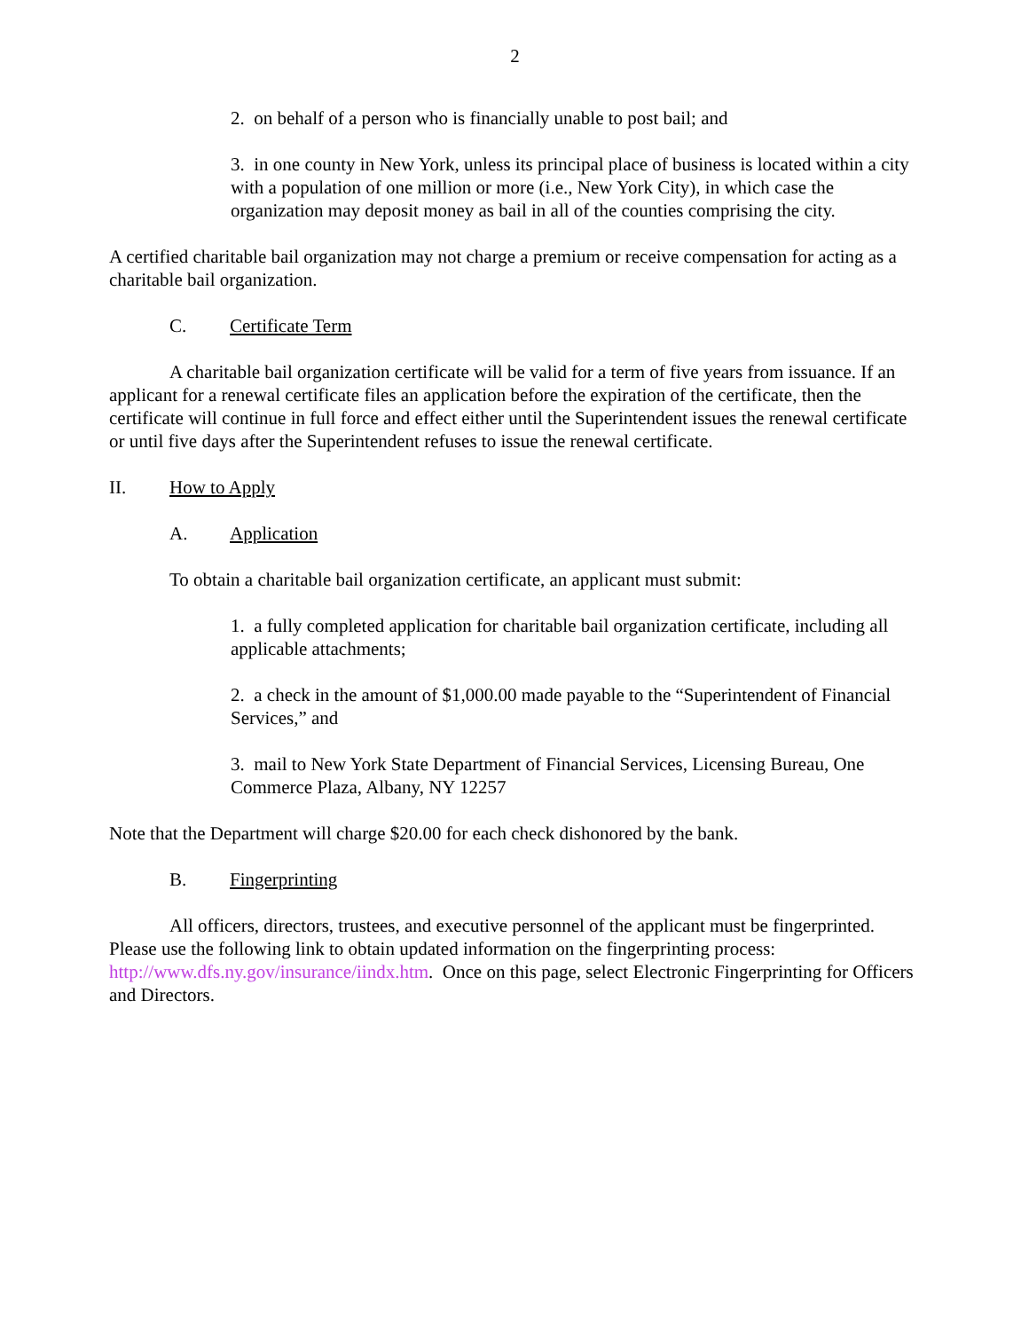2
2. on behalf of a person who is financially unable to post bail; and
3. in one county in New York, unless its principal place of business is located within a city with a population of one million or more (i.e., New York City), in which case the organization may deposit money as bail in all of the counties comprising the city.
A certified charitable bail organization may not charge a premium or receive compensation for acting as a charitable bail organization.
C. Certificate Term
A charitable bail organization certificate will be valid for a term of five years from issuance. If an applicant for a renewal certificate files an application before the expiration of the certificate, then the certificate will continue in full force and effect either until the Superintendent issues the renewal certificate or until five days after the Superintendent refuses to issue the renewal certificate.
II. How to Apply
A. Application
To obtain a charitable bail organization certificate, an applicant must submit:
1. a fully completed application for charitable bail organization certificate, including all applicable attachments;
2. a check in the amount of $1,000.00 made payable to the “Superintendent of Financial Services,” and
3. mail to New York State Department of Financial Services, Licensing Bureau, One Commerce Plaza, Albany, NY 12257
Note that the Department will charge $20.00 for each check dishonored by the bank.
B. Fingerprinting
All officers, directors, trustees, and executive personnel of the applicant must be fingerprinted. Please use the following link to obtain updated information on the fingerprinting process: http://www.dfs.ny.gov/insurance/iindx.htm. Once on this page, select Electronic Fingerprinting for Officers and Directors.